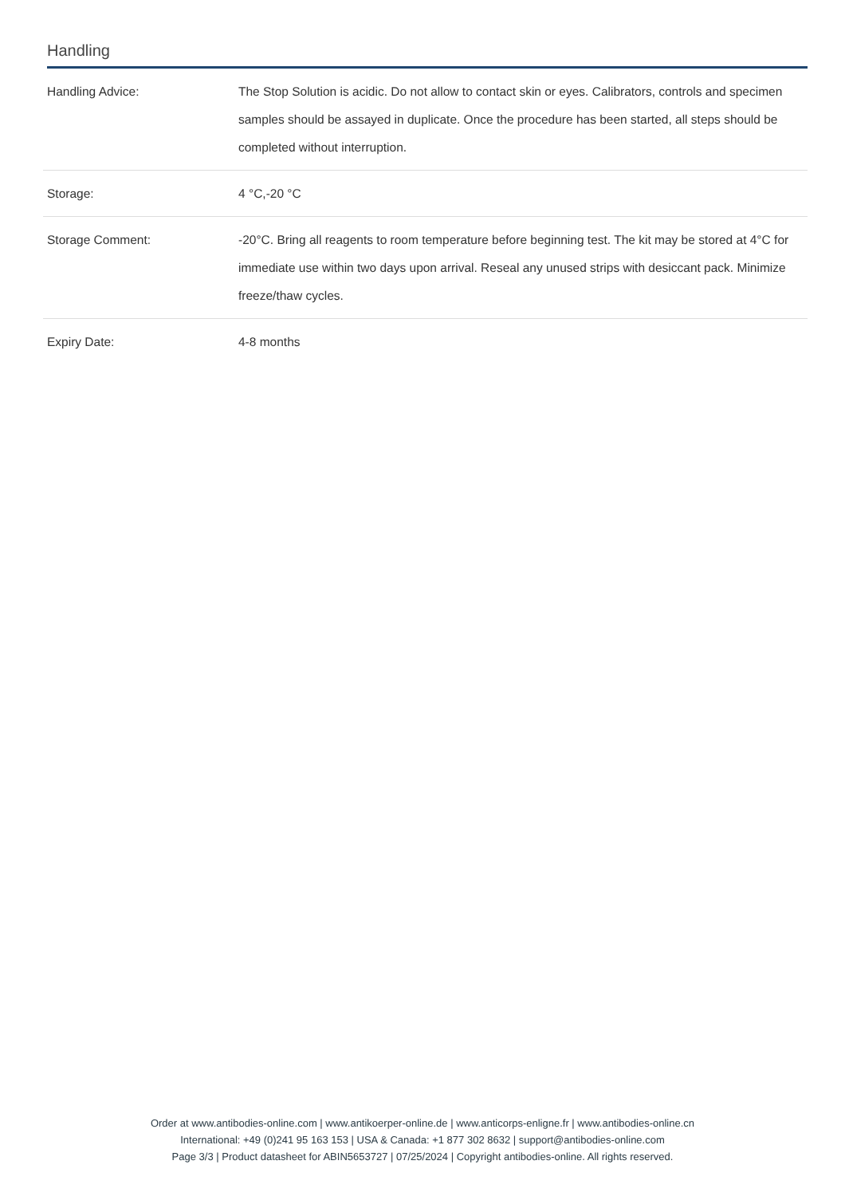Handling
| Handling Advice: | The Stop Solution is acidic. Do not allow to contact skin or eyes. Calibrators, controls and specimen samples should be assayed in duplicate. Once the procedure has been started, all steps should be completed without interruption. |
| Storage: | 4 °C,-20 °C |
| Storage Comment: | -20°C. Bring all reagents to room temperature before beginning test. The kit may be stored at 4°C for immediate use within two days upon arrival. Reseal any unused strips with desiccant pack. Minimize freeze/thaw cycles. |
| Expiry Date: | 4-8 months |
Order at www.antibodies-online.com | www.antikoerper-online.de | www.anticorps-enligne.fr | www.antibodies-online.cn
International: +49 (0)241 95 163 153 | USA & Canada: +1 877 302 8632 | support@antibodies-online.com
Page 3/3 | Product datasheet for ABIN5653727 | 07/25/2024 | Copyright antibodies-online. All rights reserved.